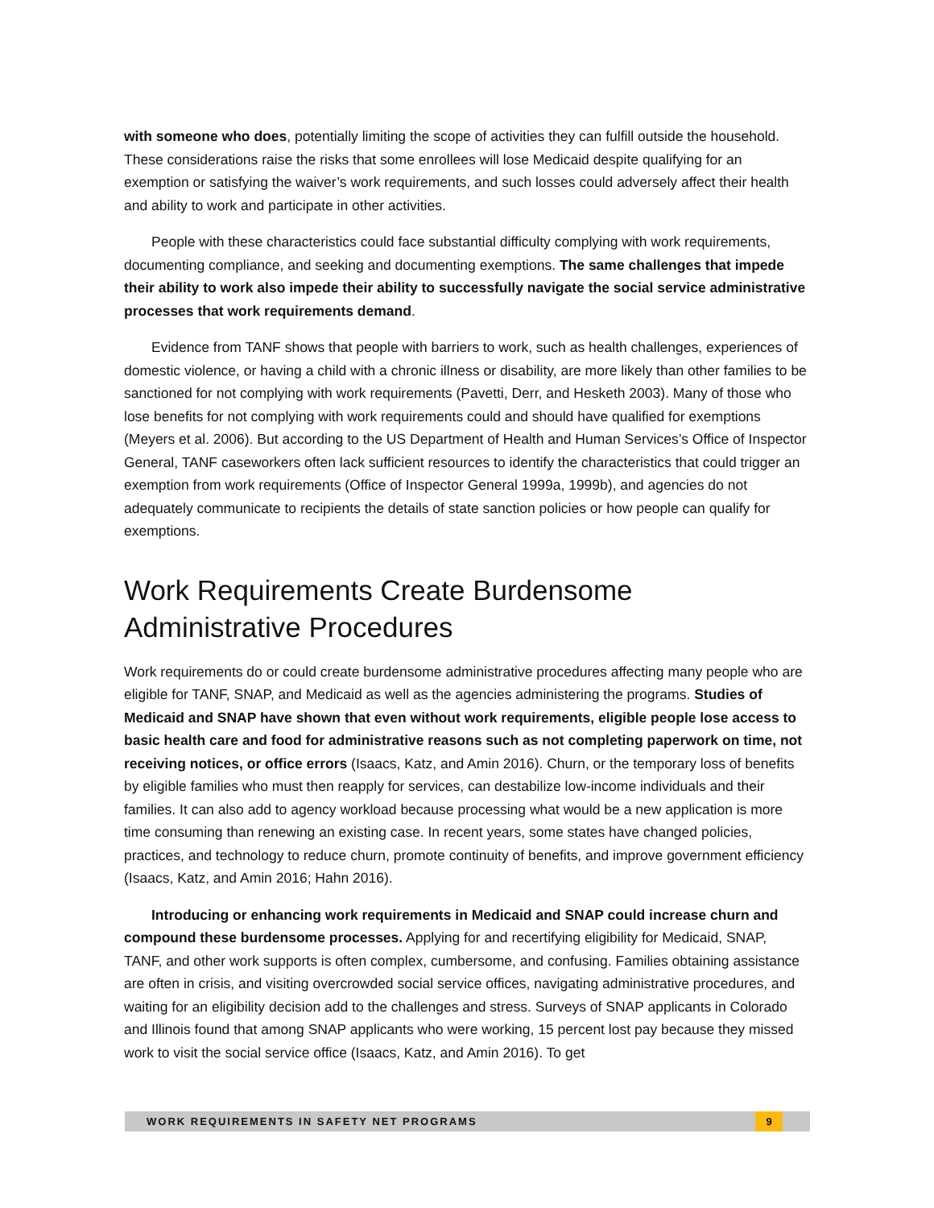with someone who does, potentially limiting the scope of activities they can fulfill outside the household. These considerations raise the risks that some enrollees will lose Medicaid despite qualifying for an exemption or satisfying the waiver’s work requirements, and such losses could adversely affect their health and ability to work and participate in other activities.
People with these characteristics could face substantial difficulty complying with work requirements, documenting compliance, and seeking and documenting exemptions. The same challenges that impede their ability to work also impede their ability to successfully navigate the social service administrative processes that work requirements demand.
Evidence from TANF shows that people with barriers to work, such as health challenges, experiences of domestic violence, or having a child with a chronic illness or disability, are more likely than other families to be sanctioned for not complying with work requirements (Pavetti, Derr, and Hesketh 2003). Many of those who lose benefits for not complying with work requirements could and should have qualified for exemptions (Meyers et al. 2006). But according to the US Department of Health and Human Services’s Office of Inspector General, TANF caseworkers often lack sufficient resources to identify the characteristics that could trigger an exemption from work requirements (Office of Inspector General 1999a, 1999b), and agencies do not adequately communicate to recipients the details of state sanction policies or how people can qualify for exemptions.
Work Requirements Create Burdensome Administrative Procedures
Work requirements do or could create burdensome administrative procedures affecting many people who are eligible for TANF, SNAP, and Medicaid as well as the agencies administering the programs. Studies of Medicaid and SNAP have shown that even without work requirements, eligible people lose access to basic health care and food for administrative reasons such as not completing paperwork on time, not receiving notices, or office errors (Isaacs, Katz, and Amin 2016). Churn, or the temporary loss of benefits by eligible families who must then reapply for services, can destabilize low-income individuals and their families. It can also add to agency workload because processing what would be a new application is more time consuming than renewing an existing case. In recent years, some states have changed policies, practices, and technology to reduce churn, promote continuity of benefits, and improve government efficiency (Isaacs, Katz, and Amin 2016; Hahn 2016).
Introducing or enhancing work requirements in Medicaid and SNAP could increase churn and compound these burdensome processes. Applying for and recertifying eligibility for Medicaid, SNAP, TANF, and other work supports is often complex, cumbersome, and confusing. Families obtaining assistance are often in crisis, and visiting overcrowded social service offices, navigating administrative procedures, and waiting for an eligibility decision add to the challenges and stress. Surveys of SNAP applicants in Colorado and Illinois found that among SNAP applicants who were working, 15 percent lost pay because they missed work to visit the social service office (Isaacs, Katz, and Amin 2016). To get
WORK REQUIREMENTS IN SAFETY NET PROGRAMS 9